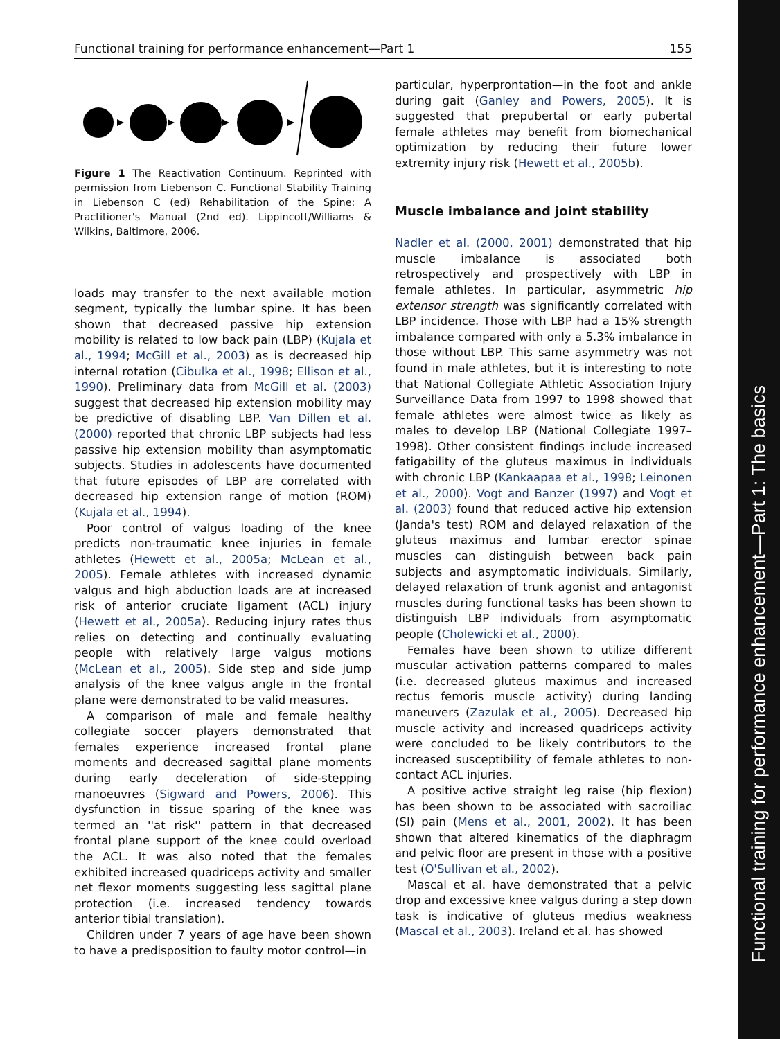Functional training for performance enhancement—Part 1 155
Figure 1 The Reactivation Continuum. Reprinted with permission from Liebenson C. Functional Stability Training in Liebenson C (ed) Rehabilitation of the Spine: A Practitioner's Manual (2nd ed). Lippincott/Williams & Wilkins, Baltimore, 2006.
loads may transfer to the next available motion segment, typically the lumbar spine. It has been shown that decreased passive hip extension mobility is related to low back pain (LBP) (Kujala et al., 1994; McGill et al., 2003) as is decreased hip internal rotation (Cibulka et al., 1998; Ellison et al., 1990). Preliminary data from McGill et al. (2003) suggest that decreased hip extension mobility may be predictive of disabling LBP. Van Dillen et al. (2000) reported that chronic LBP subjects had less passive hip extension mobility than asymptomatic subjects. Studies in adolescents have documented that future episodes of LBP are correlated with decreased hip extension range of motion (ROM) (Kujala et al., 1994).
Poor control of valgus loading of the knee predicts non-traumatic knee injuries in female athletes (Hewett et al., 2005a; McLean et al., 2005). Female athletes with increased dynamic valgus and high abduction loads are at increased risk of anterior cruciate ligament (ACL) injury (Hewett et al., 2005a). Reducing injury rates thus relies on detecting and continually evaluating people with relatively large valgus motions (McLean et al., 2005). Side step and side jump analysis of the knee valgus angle in the frontal plane were demonstrated to be valid measures.
A comparison of male and female healthy collegiate soccer players demonstrated that females experience increased frontal plane moments and decreased sagittal plane moments during early deceleration of side-stepping manoeuvres (Sigward and Powers, 2006). This dysfunction in tissue sparing of the knee was termed an ''at risk'' pattern in that decreased frontal plane support of the knee could overload the ACL. It was also noted that the females exhibited increased quadriceps activity and smaller net flexor moments suggesting less sagittal plane protection (i.e. increased tendency towards anterior tibial translation).
Children under 7 years of age have been shown to have a predisposition to faulty motor control—in
particular, hyperprontation—in the foot and ankle during gait (Ganley and Powers, 2005). It is suggested that prepubertal or early pubertal female athletes may benefit from biomechanical optimization by reducing their future lower extremity injury risk (Hewett et al., 2005b).
Muscle imbalance and joint stability
Nadler et al. (2000, 2001) demonstrated that hip muscle imbalance is associated both retrospectively and prospectively with LBP in female athletes. In particular, asymmetric hip extensor strength was significantly correlated with LBP incidence. Those with LBP had a 15% strength imbalance compared with only a 5.3% imbalance in those without LBP. This same asymmetry was not found in male athletes, but it is interesting to note that National Collegiate Athletic Association Injury Surveillance Data from 1997 to 1998 showed that female athletes were almost twice as likely as males to develop LBP (National Collegiate 1997–1998). Other consistent findings include increased fatigability of the gluteus maximus in individuals with chronic LBP (Kankaapaa et al., 1998; Leinonen et al., 2000). Vogt and Banzer (1997) and Vogt et al. (2003) found that reduced active hip extension (Janda's test) ROM and delayed relaxation of the gluteus maximus and lumbar erector spinae muscles can distinguish between back pain subjects and asymptomatic individuals. Similarly, delayed relaxation of trunk agonist and antagonist muscles during functional tasks has been shown to distinguish LBP individuals from asymptomatic people (Cholewicki et al., 2000).
Females have been shown to utilize different muscular activation patterns compared to males (i.e. decreased gluteus maximus and increased rectus femoris muscle activity) during landing maneuvers (Zazulak et al., 2005). Decreased hip muscle activity and increased quadriceps activity were concluded to be likely contributors to the increased susceptibility of female athletes to non-contact ACL injuries.
A positive active straight leg raise (hip flexion) has been shown to be associated with sacroiliac (SI) pain (Mens et al., 2001, 2002). It has been shown that altered kinematics of the diaphragm and pelvic floor are present in those with a positive test (O'Sullivan et al., 2002).
Mascal et al. have demonstrated that a pelvic drop and excessive knee valgus during a step down task is indicative of gluteus medius weakness (Mascal et al., 2003). Ireland et al. has showed
Functional training for performance enhancement—Part 1: The basics